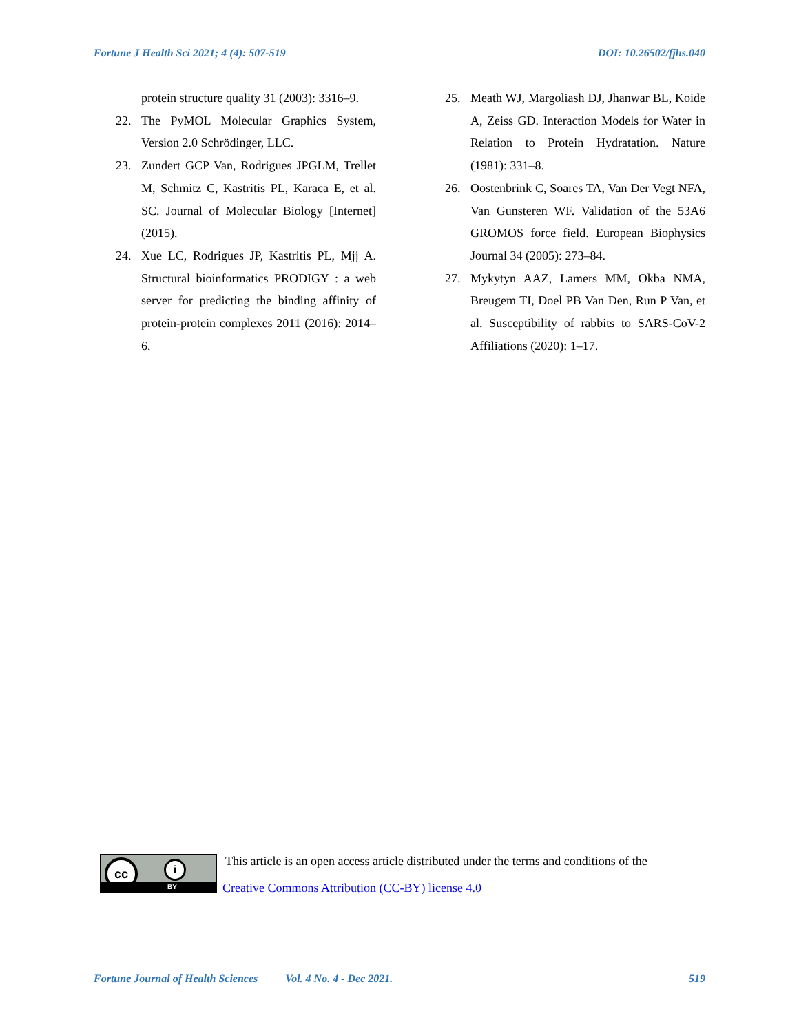Fortune J Health Sci 2021; 4 (4): 507-519 DOI: 10.26502/fjhs.040
protein structure quality 31 (2003): 3316–9.
22. The PyMOL Molecular Graphics System, Version 2.0 Schrödinger, LLC.
23. Zundert GCP Van, Rodrigues JPGLM, Trellet M, Schmitz C, Kastritis PL, Karaca E, et al. SC. Journal of Molecular Biology [Internet] (2015).
24. Xue LC, Rodrigues JP, Kastritis PL, Mjj A. Structural bioinformatics PRODIGY : a web server for predicting the binding affinity of protein-protein complexes 2011 (2016): 2014–6.
25. Meath WJ, Margoliash DJ, Jhanwar BL, Koide A, Zeiss GD. Interaction Models for Water in Relation to Protein Hydratation. Nature (1981): 331–8.
26. Oostenbrink C, Soares TA, Van Der Vegt NFA, Van Gunsteren WF. Validation of the 53A6 GROMOS force field. European Biophysics Journal 34 (2005): 273–84.
27. Mykytyn AAZ, Lamers MM, Okba NMA, Breugem TI, Doel PB Van Den, Run P Van, et al. Susceptibility of rabbits to SARS-CoV-2 Affiliations (2020): 1–17.
cc i
BY
This article is an open access article distributed under the terms and conditions of the
Creative Commons Attribution (CC-BY) license 4.0
Fortune Journal of Health Sciences Vol. 4 No. 4 - Dec 2021. 519